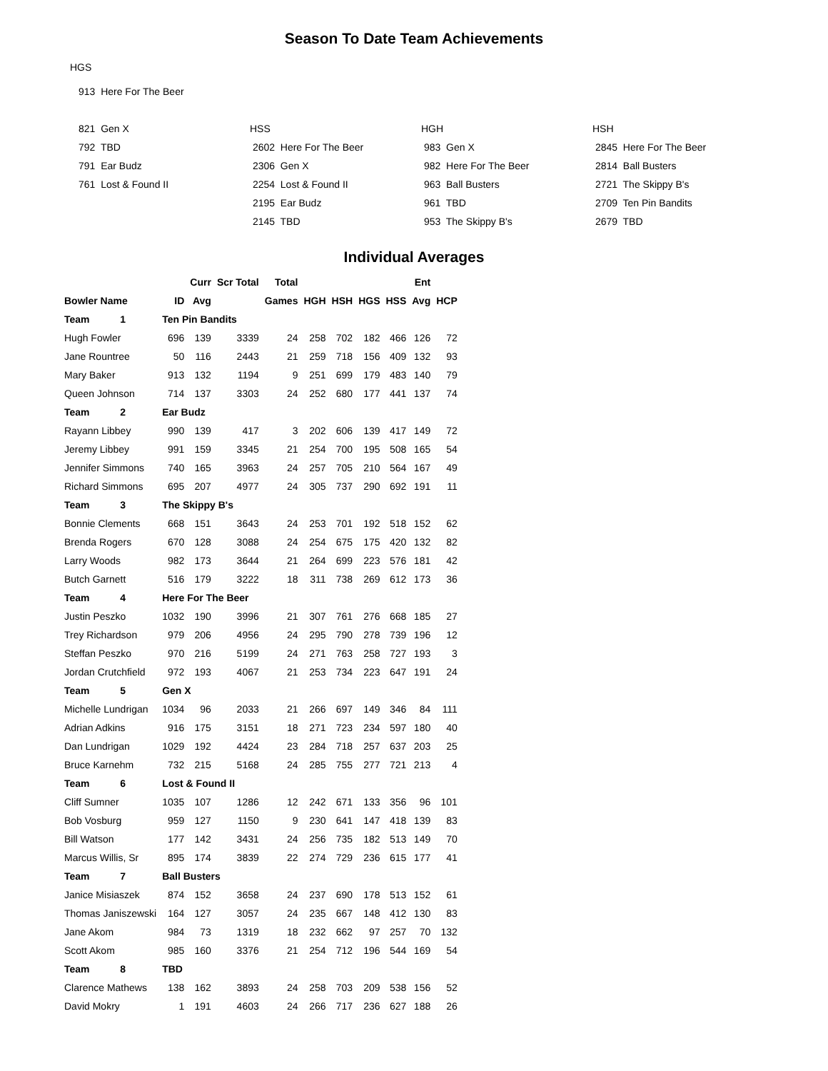Season To Date Team Achievements
HGS
913 Here For The Beer
821 Gen X
792 TBD
791 Ear Budz
761 Lost & Found II
HSS
2602 Here For The Beer
2306 Gen X
2254 Lost & Found II
2195 Ear Budz
2145 TBD
HGH
983 Gen X
982 Here For The Beer
963 Ball Busters
961 TBD
953 The Skippy B's
HSH
2845 Here For The Beer
2814 Ball Busters
2721 The Skippy B's
2709 Ten Pin Bandits
2679 TBD
Individual Averages
| | | Curr | Scr Total | Total | | | | | Ent | |
| --- | --- | --- | --- | --- | --- | --- | --- | --- | --- | --- |
| Bowler Name | ID | Avg | | Games | HGH | HSH | HGS | HSS | Avg | HCP |
| Team 1 | Ten Pin Bandits | | | | | | | | | |
| Hugh Fowler | 696 | 139 | 3339 | 24 | 258 | 702 | 182 | 466 | 126 | 72 |
| Jane Rountree | 50 | 116 | 2443 | 21 | 259 | 718 | 156 | 409 | 132 | 93 |
| Mary Baker | 913 | 132 | 1194 | 9 | 251 | 699 | 179 | 483 | 140 | 79 |
| Queen Johnson | 714 | 137 | 3303 | 24 | 252 | 680 | 177 | 441 | 137 | 74 |
| Team 2 | Ear Budz | | | | | | | | | |
| Rayann Libbey | 990 | 139 | 417 | 3 | 202 | 606 | 139 | 417 | 149 | 72 |
| Jeremy Libbey | 991 | 159 | 3345 | 21 | 254 | 700 | 195 | 508 | 165 | 54 |
| Jennifer Simmons | 740 | 165 | 3963 | 24 | 257 | 705 | 210 | 564 | 167 | 49 |
| Richard Simmons | 695 | 207 | 4977 | 24 | 305 | 737 | 290 | 692 | 191 | 11 |
| Team 3 | The Skippy B's | | | | | | | | | |
| Bonnie Clements | 668 | 151 | 3643 | 24 | 253 | 701 | 192 | 518 | 152 | 62 |
| Brenda Rogers | 670 | 128 | 3088 | 24 | 254 | 675 | 175 | 420 | 132 | 82 |
| Larry Woods | 982 | 173 | 3644 | 21 | 264 | 699 | 223 | 576 | 181 | 42 |
| Butch Garnett | 516 | 179 | 3222 | 18 | 311 | 738 | 269 | 612 | 173 | 36 |
| Team 4 | Here For The Beer | | | | | | | | | |
| Justin Peszko | 1032 | 190 | 3996 | 21 | 307 | 761 | 276 | 668 | 185 | 27 |
| Trey Richardson | 979 | 206 | 4956 | 24 | 295 | 790 | 278 | 739 | 196 | 12 |
| Steffan Peszko | 970 | 216 | 5199 | 24 | 271 | 763 | 258 | 727 | 193 | 3 |
| Jordan Crutchfield | 972 | 193 | 4067 | 21 | 253 | 734 | 223 | 647 | 191 | 24 |
| Team 5 | Gen X | | | | | | | | | |
| Michelle Lundrigan | 1034 | 96 | 2033 | 21 | 266 | 697 | 149 | 346 | 84 | 111 |
| Adrian Adkins | 916 | 175 | 3151 | 18 | 271 | 723 | 234 | 597 | 180 | 40 |
| Dan Lundrigan | 1029 | 192 | 4424 | 23 | 284 | 718 | 257 | 637 | 203 | 25 |
| Bruce Karnehm | 732 | 215 | 5168 | 24 | 285 | 755 | 277 | 721 | 213 | 4 |
| Team 6 | Lost & Found II | | | | | | | | | |
| Cliff Sumner | 1035 | 107 | 1286 | 12 | 242 | 671 | 133 | 356 | 96 | 101 |
| Bob Vosburg | 959 | 127 | 1150 | 9 | 230 | 641 | 147 | 418 | 139 | 83 |
| Bill Watson | 177 | 142 | 3431 | 24 | 256 | 735 | 182 | 513 | 149 | 70 |
| Marcus Willis, Sr | 895 | 174 | 3839 | 22 | 274 | 729 | 236 | 615 | 177 | 41 |
| Team 7 | Ball Busters | | | | | | | | | |
| Janice Misiaszek | 874 | 152 | 3658 | 24 | 237 | 690 | 178 | 513 | 152 | 61 |
| Thomas Janiszewski | 164 | 127 | 3057 | 24 | 235 | 667 | 148 | 412 | 130 | 83 |
| Jane Akom | 984 | 73 | 1319 | 18 | 232 | 662 | 97 | 257 | 70 | 132 |
| Scott Akom | 985 | 160 | 3376 | 21 | 254 | 712 | 196 | 544 | 169 | 54 |
| Team 8 | TBD | | | | | | | | | |
| Clarence Mathews | 138 | 162 | 3893 | 24 | 258 | 703 | 209 | 538 | 156 | 52 |
| David Mokry | 1 | 191 | 4603 | 24 | 266 | 717 | 236 | 627 | 188 | 26 |